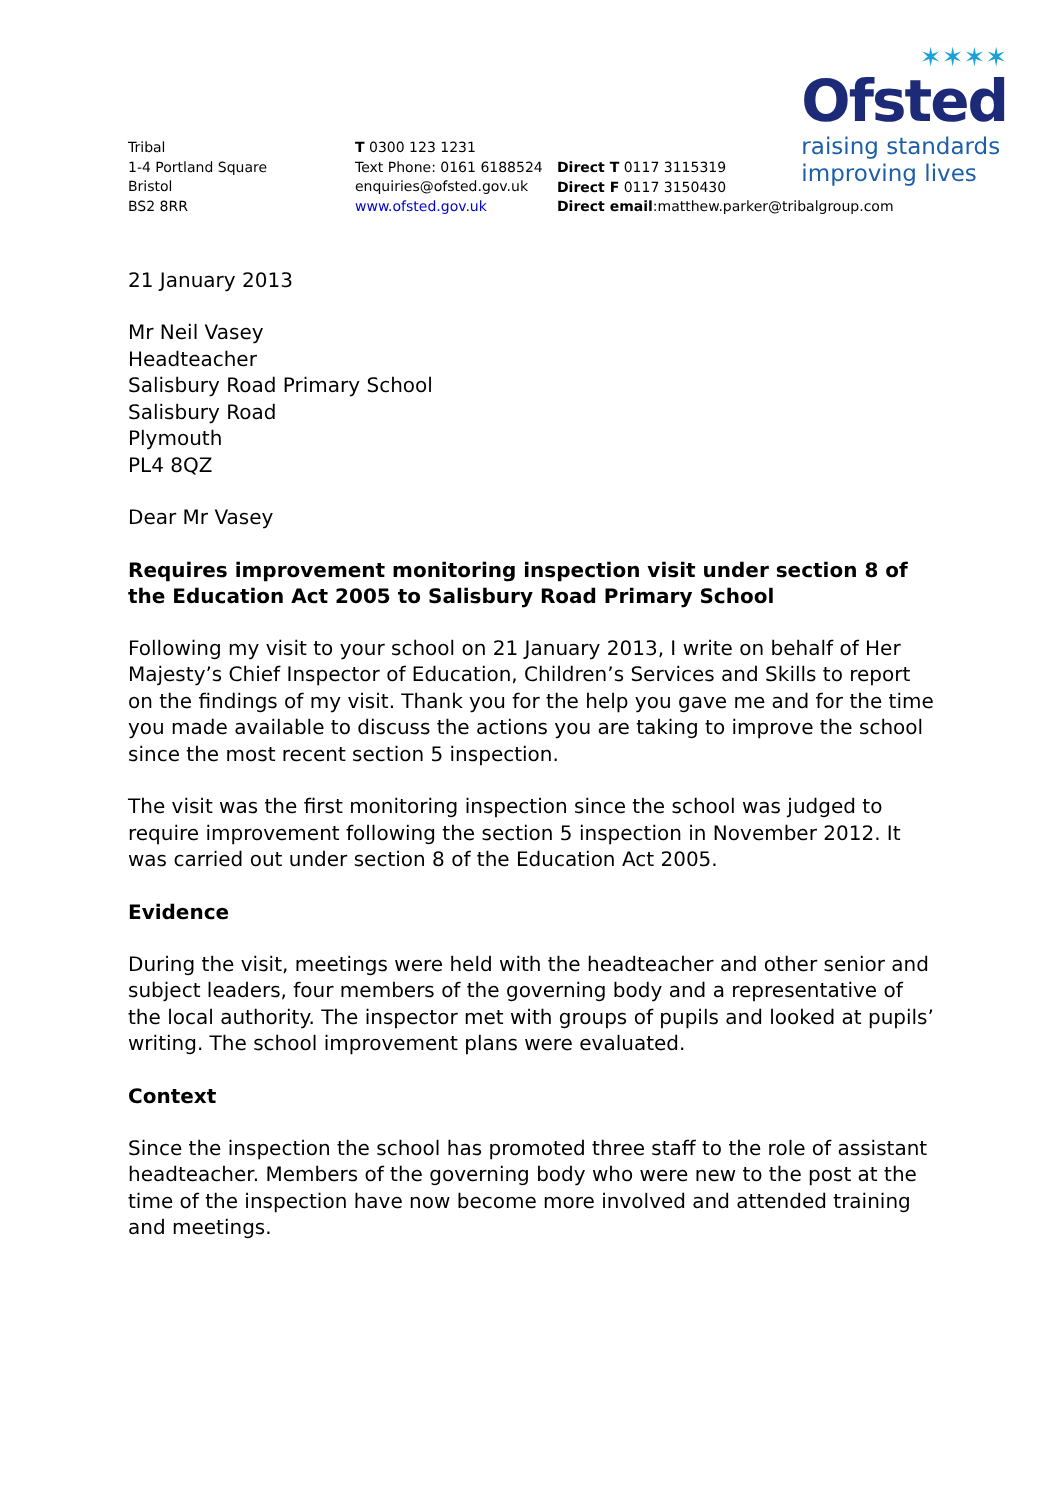✶✶✶✶
Ofsted
raising standards
improving lives
Tribal
1-4 Portland Square
Bristol
BS2 8RR
T 0300 123 1231
Text Phone: 0161 6188524
enquiries@ofsted.gov.uk
www.ofsted.gov.uk
Direct T 0117 3115319
Direct F 0117 3150430
Direct email:matthew.parker@tribalgroup.com
21 January 2013
Mr Neil Vasey
Headteacher
Salisbury Road Primary School
Salisbury Road
Plymouth
PL4 8QZ
Dear Mr Vasey
Requires improvement monitoring inspection visit under section 8 of the Education Act 2005 to Salisbury Road Primary School
Following my visit to your school on 21 January 2013, I write on behalf of Her Majesty’s Chief Inspector of Education, Children’s Services and Skills to report on the findings of my visit. Thank you for the help you gave me and for the time you made available to discuss the actions you are taking to improve the school since the most recent section 5 inspection.
The visit was the first monitoring inspection since the school was judged to require improvement following the section 5 inspection in November 2012. It was carried out under section 8 of the Education Act 2005.
Evidence
During the visit, meetings were held with the headteacher and other senior and subject leaders, four members of the governing body and a representative of the local authority. The inspector met with groups of pupils and looked at pupils’ writing. The school improvement plans were evaluated.
Context
Since the inspection the school has promoted three staff to the role of assistant headteacher. Members of the governing body who were new to the post at the time of the inspection have now become more involved and attended training and meetings.